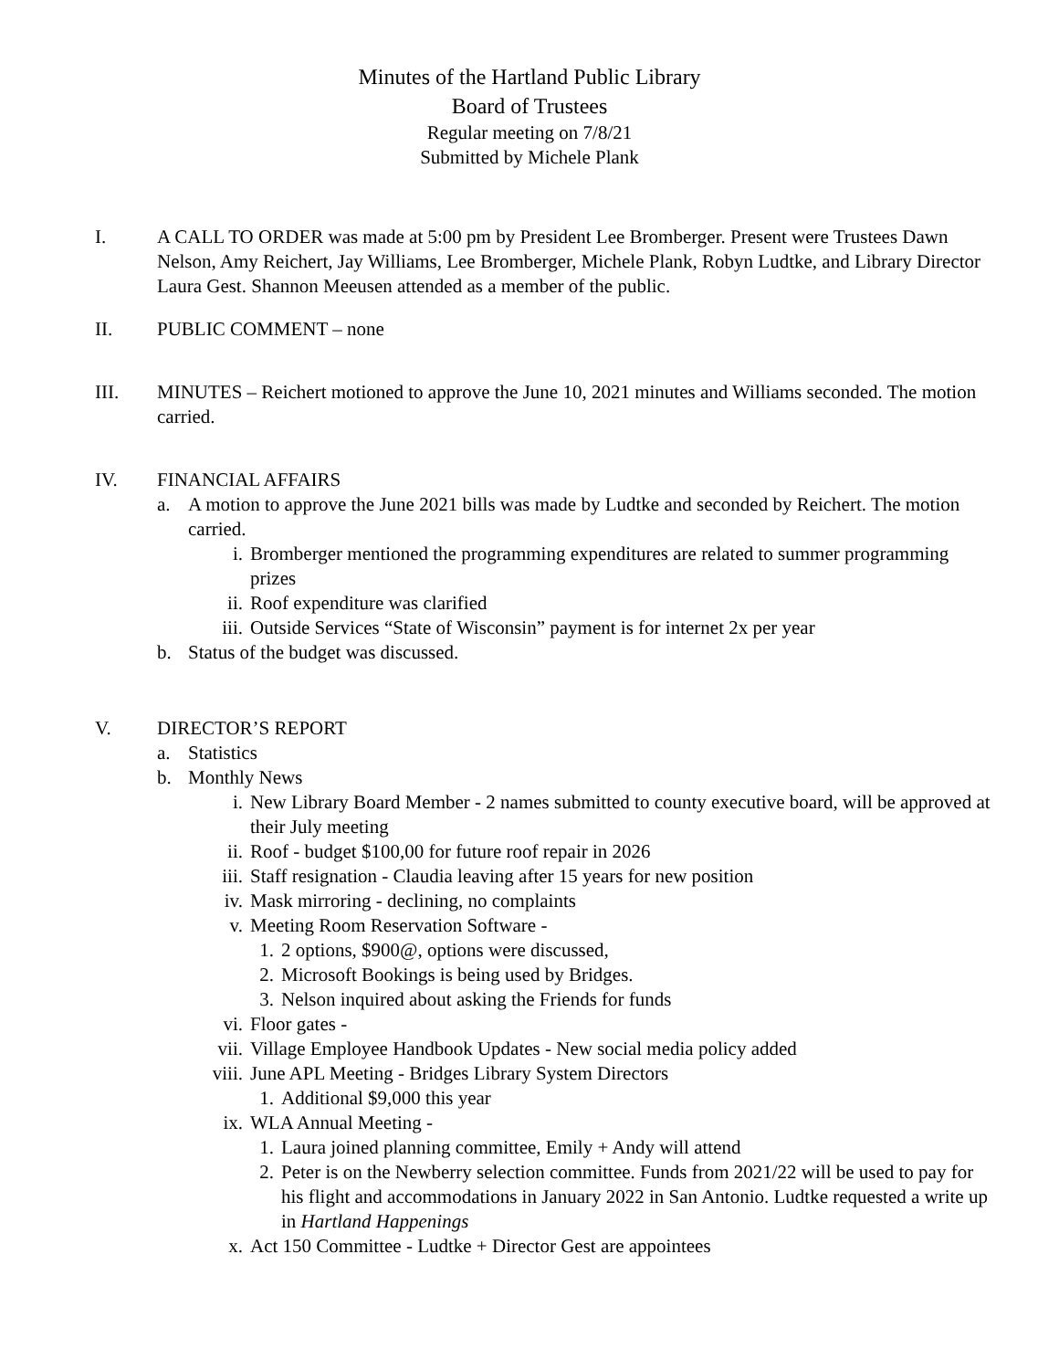Minutes of the Hartland Public Library
Board of Trustees
Regular meeting on 7/8/21
Submitted by Michele Plank
I. A CALL TO ORDER was made at 5:00 pm by President Lee Bromberger. Present were Trustees Dawn Nelson, Amy Reichert, Jay Williams, Lee Bromberger, Michele Plank, Robyn Ludtke, and Library Director Laura Gest. Shannon Meeusen attended as a member of the public.
II. PUBLIC COMMENT – none
III. MINUTES – Reichert motioned to approve the June 10, 2021 minutes and Williams seconded. The motion carried.
IV. FINANCIAL AFFAIRS
a. A motion to approve the June 2021 bills was made by Ludtke and seconded by Reichert. The motion carried.
i. Bromberger mentioned the programming expenditures are related to summer programming prizes
ii. Roof expenditure was clarified
iii. Outside Services “State of Wisconsin” payment is for internet 2x per year
b. Status of the budget was discussed.
V. DIRECTOR’S REPORT
a. Statistics
b. Monthly News
i. New Library Board Member - 2 names submitted to county executive board, will be approved at their July meeting
ii. Roof - budget $100,00 for future roof repair in 2026
iii. Staff resignation - Claudia leaving after 15 years for new position
iv. Mask mirroring - declining, no complaints
v. Meeting Room Reservation Software -
1. 2 options, $900@, options were discussed,
2. Microsoft Bookings is being used by Bridges.
3. Nelson inquired about asking the Friends for funds
vi. Floor gates -
vii. Village Employee Handbook Updates - New social media policy added
viii. June APL Meeting - Bridges Library System Directors
1. Additional $9,000 this year
ix. WLA Annual Meeting -
1. Laura joined planning committee, Emily + Andy will attend
2. Peter is on the Newberry selection committee. Funds from 2021/22 will be used to pay for his flight and accommodations in January 2022 in San Antonio. Ludtke requested a write up in Hartland Happenings
x. Act 150 Committee - Ludtke + Director Gest are appointees